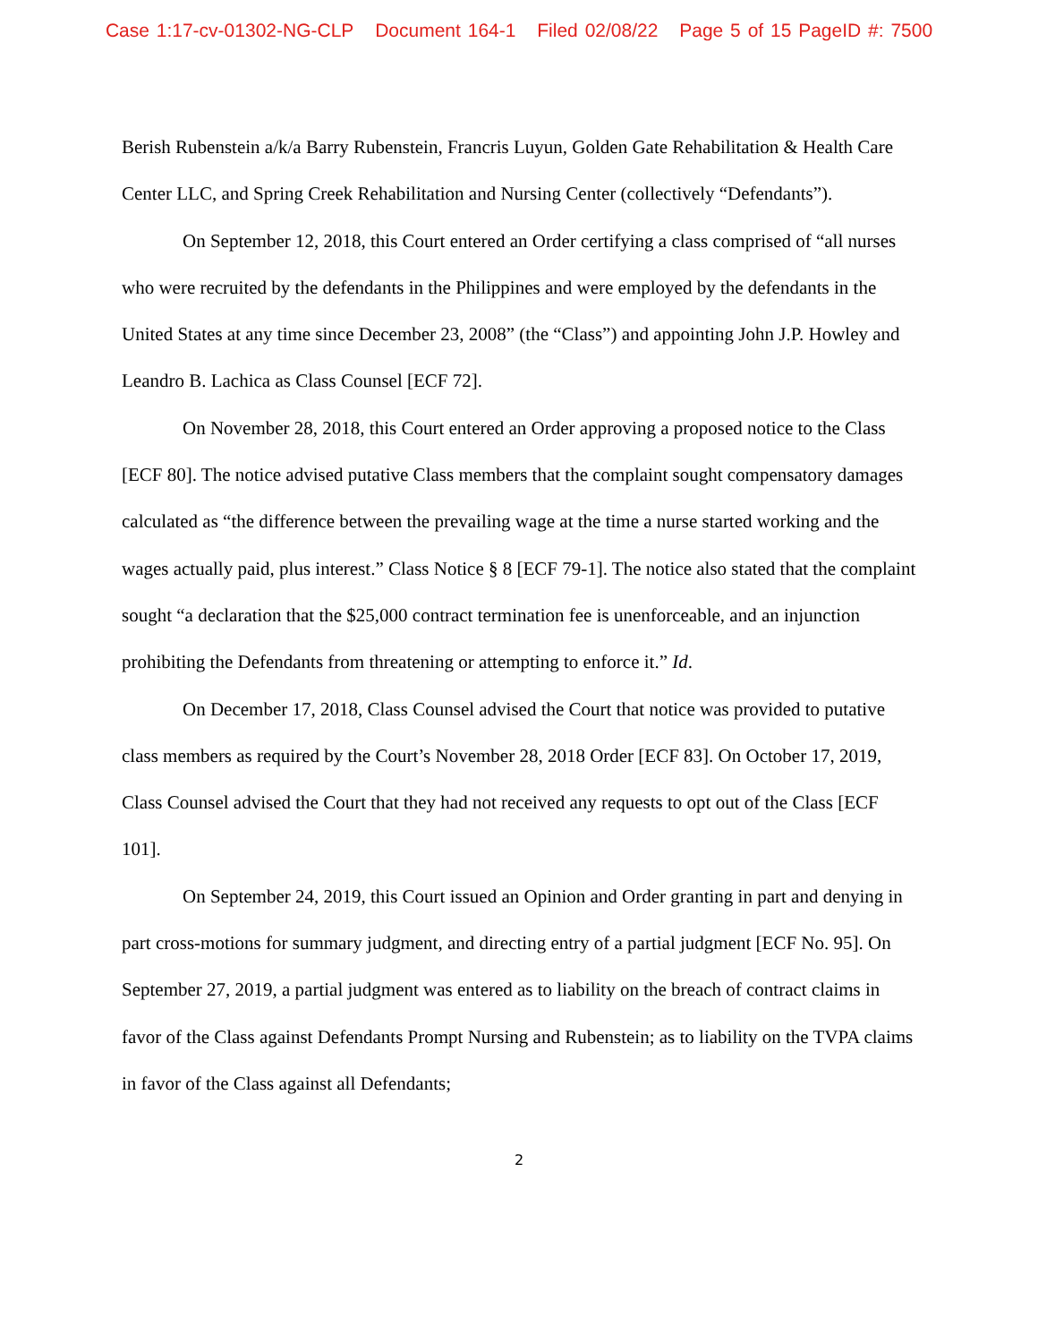Case 1:17-cv-01302-NG-CLP Document 164-1 Filed 02/08/22 Page 5 of 15 PageID #: 7500
Berish Rubenstein a/k/a Barry Rubenstein, Francris Luyun, Golden Gate Rehabilitation & Health Care Center LLC, and Spring Creek Rehabilitation and Nursing Center (collectively “Defendants”).
On September 12, 2018, this Court entered an Order certifying a class comprised of “all nurses who were recruited by the defendants in the Philippines and were employed by the defendants in the United States at any time since December 23, 2008” (the “Class”) and appointing John J.P. Howley and Leandro B. Lachica as Class Counsel [ECF 72].
On November 28, 2018, this Court entered an Order approving a proposed notice to the Class [ECF 80]. The notice advised putative Class members that the complaint sought compensatory damages calculated as “the difference between the prevailing wage at the time a nurse started working and the wages actually paid, plus interest.” Class Notice § 8 [ECF 79-1]. The notice also stated that the complaint sought “a declaration that the $25,000 contract termination fee is unenforceable, and an injunction prohibiting the Defendants from threatening or attempting to enforce it.” Id.
On December 17, 2018, Class Counsel advised the Court that notice was provided to putative class members as required by the Court’s November 28, 2018 Order [ECF 83]. On October 17, 2019, Class Counsel advised the Court that they had not received any requests to opt out of the Class [ECF 101].
On September 24, 2019, this Court issued an Opinion and Order granting in part and denying in part cross-motions for summary judgment, and directing entry of a partial judgment [ECF No. 95]. On September 27, 2019, a partial judgment was entered as to liability on the breach of contract claims in favor of the Class against Defendants Prompt Nursing and Rubenstein; as to liability on the TVPA claims in favor of the Class against all Defendants;
2